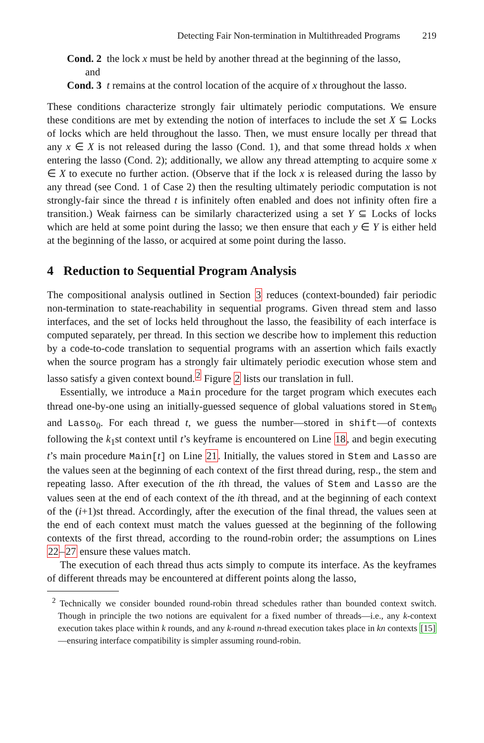Detecting Fair Non-termination in Multithreaded Programs 219
Cond. 2 the lock x must be held by another thread at the beginning of the lasso,
and
Cond. 3 t remains at the control location of the acquire of x throughout the lasso.
These conditions characterize strongly fair ultimately periodic computations. We ensure these conditions are met by extending the notion of interfaces to include the set X ⊆ Locks of locks which are held throughout the lasso. Then, we must ensure locally per thread that any x ∈ X is not released during the lasso (Cond. 1), and that some thread holds x when entering the lasso (Cond. 2); additionally, we allow any thread attempting to acquire some x ∈ X to execute no further action. (Observe that if the lock x is released during the lasso by any thread (see Cond. 1 of Case 2) then the resulting ultimately periodic computation is not strongly-fair since the thread t is infinitely often enabled and does not infinity often fire a transition.) Weak fairness can be similarly characterized using a set Y ⊆ Locks of locks which are held at some point during the lasso; we then ensure that each y ∈ Y is either held at the beginning of the lasso, or acquired at some point during the lasso.
4 Reduction to Sequential Program Analysis
The compositional analysis outlined in Section 3 reduces (context-bounded) fair periodic non-termination to state-reachability in sequential programs. Given thread stem and lasso interfaces, and the set of locks held throughout the lasso, the feasibility of each interface is computed separately, per thread. In this section we describe how to implement this reduction by a code-to-code translation to sequential programs with an assertion which fails exactly when the source program has a strongly fair ultimately periodic execution whose stem and lasso satisfy a given context bound.<sup>2</sup> Figure 2 lists our translation in full.
Essentially, we introduce a Main procedure for the target program which executes each thread one-by-one using an initially-guessed sequence of global valuations stored in Stem<sub>0</sub> and Lasso<sub>0</sub>. For each thread t, we guess the number—stored in shift—of contexts following the k<sub>1</sub>st context until t’s keyframe is encountered on Line 18, and begin executing t’s main procedure Main[t] on Line 21. Initially, the values stored in Stem and Lasso are the values seen at the beginning of each context of the first thread during, resp., the stem and repeating lasso. After execution of the ith thread, the values of Stem and Lasso are the values seen at the end of each context of the ith thread, and at the beginning of each context of the (i+1)st thread. Accordingly, after the execution of the final thread, the values seen at the end of each context must match the values guessed at the beginning of the following contexts of the first thread, according to the round-robin order; the assumptions on Lines 22–27 ensure these values match.
The execution of each thread thus acts simply to compute its interface. As the keyframes of different threads may be encountered at different points along the lasso,
<sup>2</sup> Technically we consider bounded round-robin thread schedules rather than bounded context switch. Though in principle the two notions are equivalent for a fixed number of threads—i.e., any k-context execution takes place within k rounds, and any k-round n-thread execution takes place in kn contexts [15]—ensuring interface compatibility is simpler assuming round-robin.